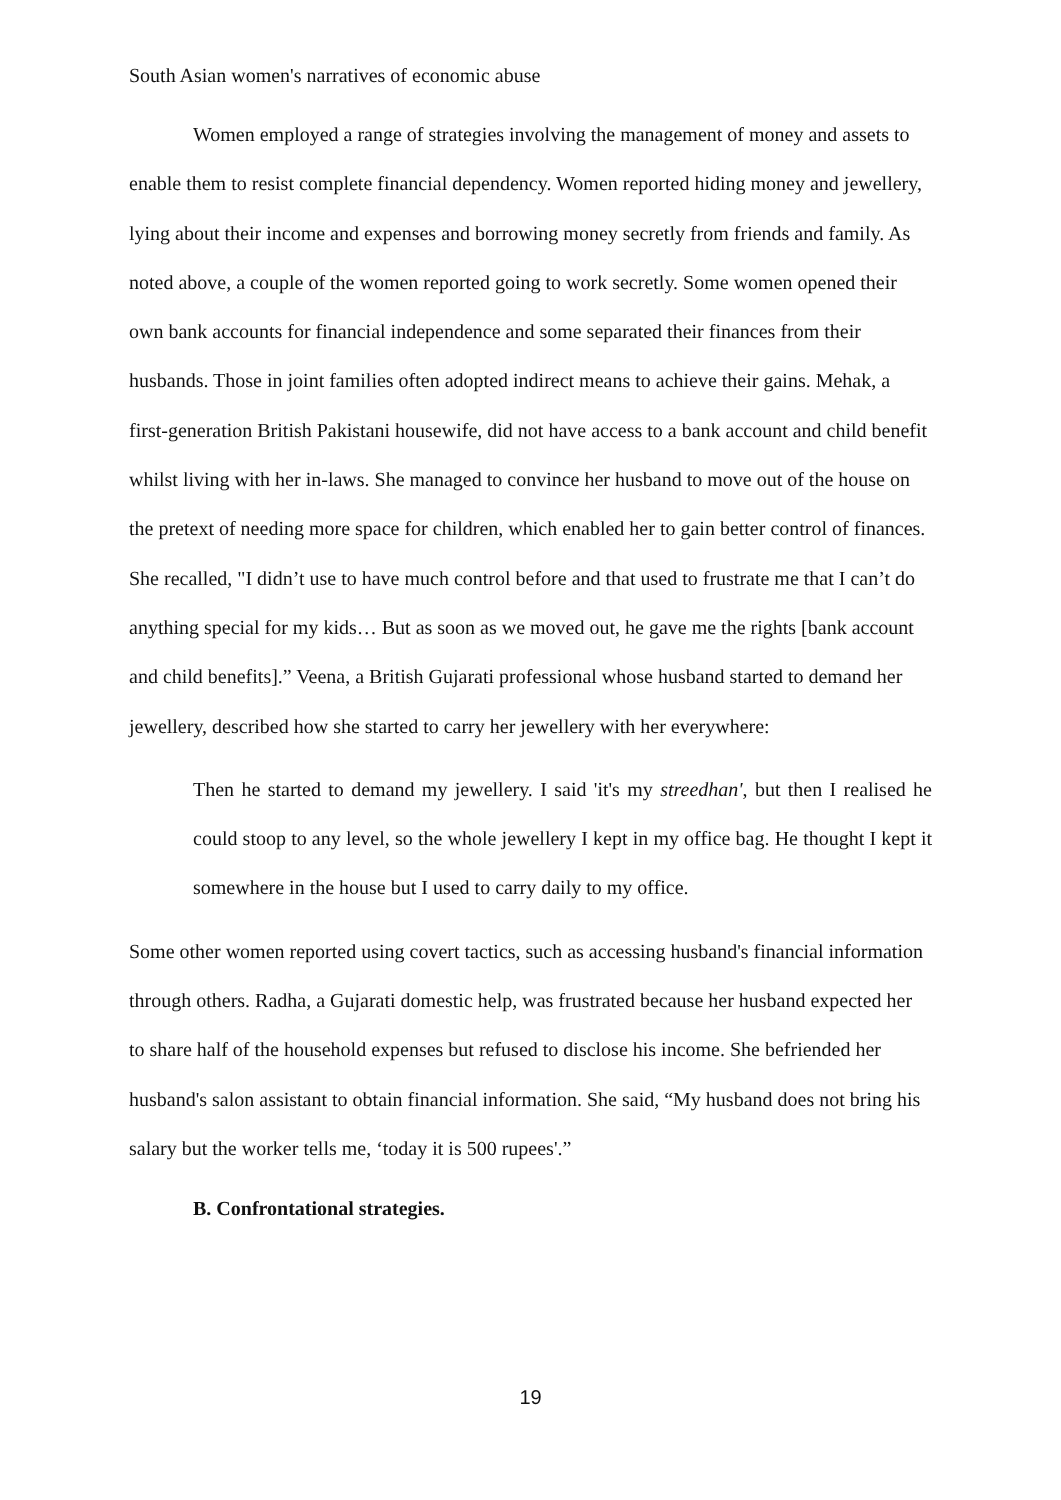South Asian women's narratives of economic abuse
Women employed a range of strategies involving the management of money and assets to enable them to resist complete financial dependency. Women reported hiding money and jewellery, lying about their income and expenses and borrowing money secretly from friends and family. As noted above, a couple of the women reported going to work secretly. Some women opened their own bank accounts for financial independence and some separated their finances from their husbands. Those in joint families often adopted indirect means to achieve their gains. Mehak, a first-generation British Pakistani housewife, did not have access to a bank account and child benefit whilst living with her in-laws. She managed to convince her husband to move out of the house on the pretext of needing more space for children, which enabled her to gain better control of finances. She recalled, "I didn’t use to have much control before and that used to frustrate me that I can’t do anything special for my kids… But as soon as we moved out, he gave me the rights [bank account and child benefits].” Veena, a British Gujarati professional whose husband started to demand her jewellery, described how she started to carry her jewellery with her everywhere:
Then he started to demand my jewellery. I said 'it's my streedhan', but then I realised he could stoop to any level, so the whole jewellery I kept in my office bag. He thought I kept it somewhere in the house but I used to carry daily to my office.
Some other women reported using covert tactics, such as accessing husband's financial information through others. Radha, a Gujarati domestic help, was frustrated because her husband expected her to share half of the household expenses but refused to disclose his income. She befriended her husband's salon assistant to obtain financial information. She said, “My husband does not bring his salary but the worker tells me, ‘today it is 500 rupees'.”
B. Confrontational strategies.
19